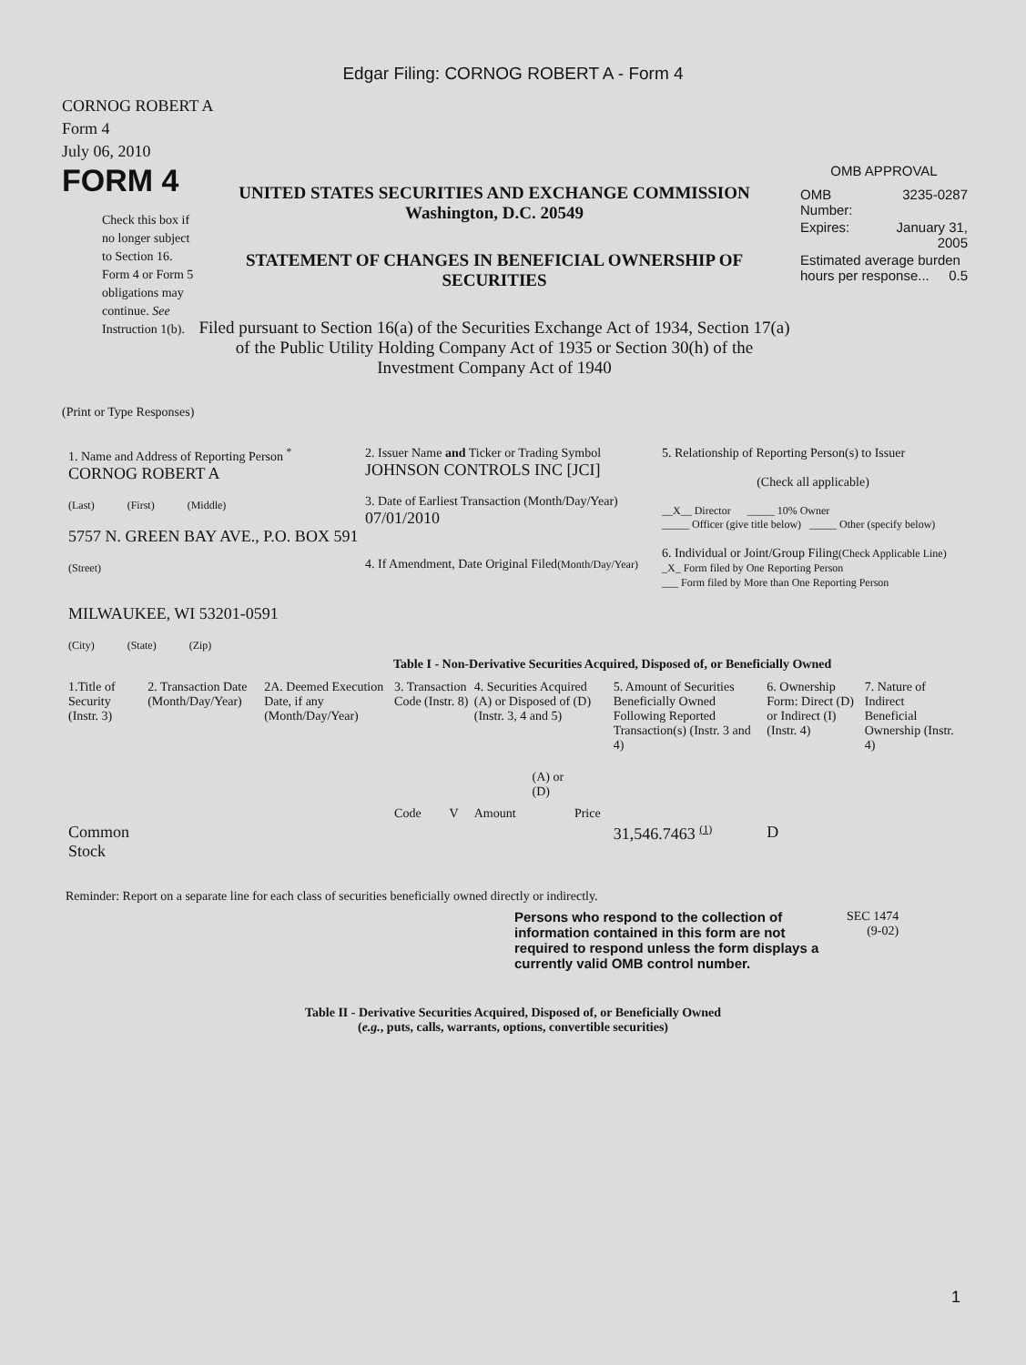Edgar Filing: CORNOG ROBERT A - Form 4
CORNOG ROBERT A
Form 4
July 06, 2010
FORM 4
Check this box if no longer subject to Section 16. Form 4 or Form 5 obligations may continue. See Instruction 1(b).
UNITED STATES SECURITIES AND EXCHANGE COMMISSION
Washington, D.C. 20549
STATEMENT OF CHANGES IN BENEFICIAL OWNERSHIP OF SECURITIES
Filed pursuant to Section 16(a) of the Securities Exchange Act of 1934, Section 17(a) of the Public Utility Holding Company Act of 1935 or Section 30(h) of the Investment Company Act of 1940
OMB APPROVAL
| OMB Number: | 3235-0287 |
| Expires: | January 31, 2005 |
| Estimated average burden hours per response... 0.5 | |
(Print or Type Responses)
| 1. Name and Address of Reporting Person <sup>*</sup> CORNOG ROBERT A (Last) (First) (Middle) 5757 N. GREEN BAY AVE., P.O. BOX 591 (Street) MILWAUKEE, WI 53201-0591 (City) (State) (Zip) | 2. Issuer Name and Ticker or Trading Symbol JOHNSON CONTROLS INC [JCI] 3. Date of Earliest Transaction (Month/Day/Year) 07/01/2010 4. If Amendment, Date Original Filed (Month/Day/Year) | 5. Relationship of Reporting Person(s) to Issuer (Check all applicable) __X__ Director _____ 10% Owner _____ Officer (give title below) _____ Other (specify below) 6. Individual or Joint/Group Filing (Check Applicable Line) _X_ Form filed by One Reporting Person ___ Form filed by More than One Reporting Person |
Table I - Non-Derivative Securities Acquired, Disposed of, or Beneficially Owned
| 1.Title of Security (Instr. 3) | 2. Transaction Date (Month/Day/Year) | 2A. Deemed Execution Date, if any (Month/Day/Year) | 3. Transaction Code (Instr. 8) | | 4. Securities Acquired (A) or Disposed of (D) (Instr. 3, 4 and 5) | | | 5. Amount of Securities Beneficially Owned Following Reported Transaction(s) (Instr. 3 and 4) | 6. Ownership Form: Direct (D) or Indirect (I) (Instr. 4) | 7. Nature of Indirect Beneficial Ownership (Instr. 4) |
| --- | --- | --- | --- | --- | --- | --- | --- | --- | --- | --- |
| | | | Code | V | Amount | (A) or (D) | Price | | | |
| Common Stock | | | | | | | | 31,546.7463 <sup>(1)</sup> | D | |
Reminder: Report on a separate line for each class of securities beneficially owned directly or indirectly.
Persons who respond to the collection of information contained in this form are not required to respond unless the form displays a currently valid OMB control number.
SEC 1474
(9-02)
Table II - Derivative Securities Acquired, Disposed of, or Beneficially Owned
(e.g., puts, calls, warrants, options, convertible securities)
1